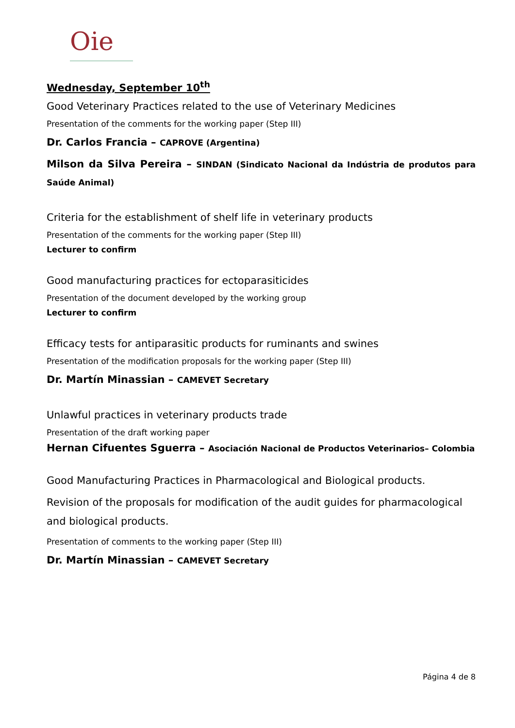Oie
Wednesday, September 10<sup>th</sup>
Good Veterinary Practices related to the use of Veterinary Medicines
Presentation of the comments for the working paper (Step III)
Dr. Carlos Francia – CAPROVE (Argentina)
Milson da Silva Pereira – SINDAN (Sindicato Nacional da Indústria de produtos para Saúde Animal)
Criteria for the establishment of shelf life in veterinary products
Presentation of the comments for the working paper (Step III)
Lecturer to confirm
Good manufacturing practices for ectoparasiticides
Presentation of the document developed by the working group
Lecturer to confirm
Efficacy tests for antiparasitic products for ruminants and swines
Presentation of the modification proposals for the working paper (Step III)
Dr. Martín Minassian – CAMEVET Secretary
Unlawful practices in veterinary products trade
Presentation of the draft working paper
Hernan Cifuentes Sguerra – Asociación Nacional de Productos Veterinarios– Colombia
Good Manufacturing Practices in Pharmacological and Biological products.
Revision of the proposals for modification of the audit guides for pharmacological and biological products.
Presentation of comments to the working paper (Step III)
Dr. Martín Minassian – CAMEVET Secretary
Página 4 de 8